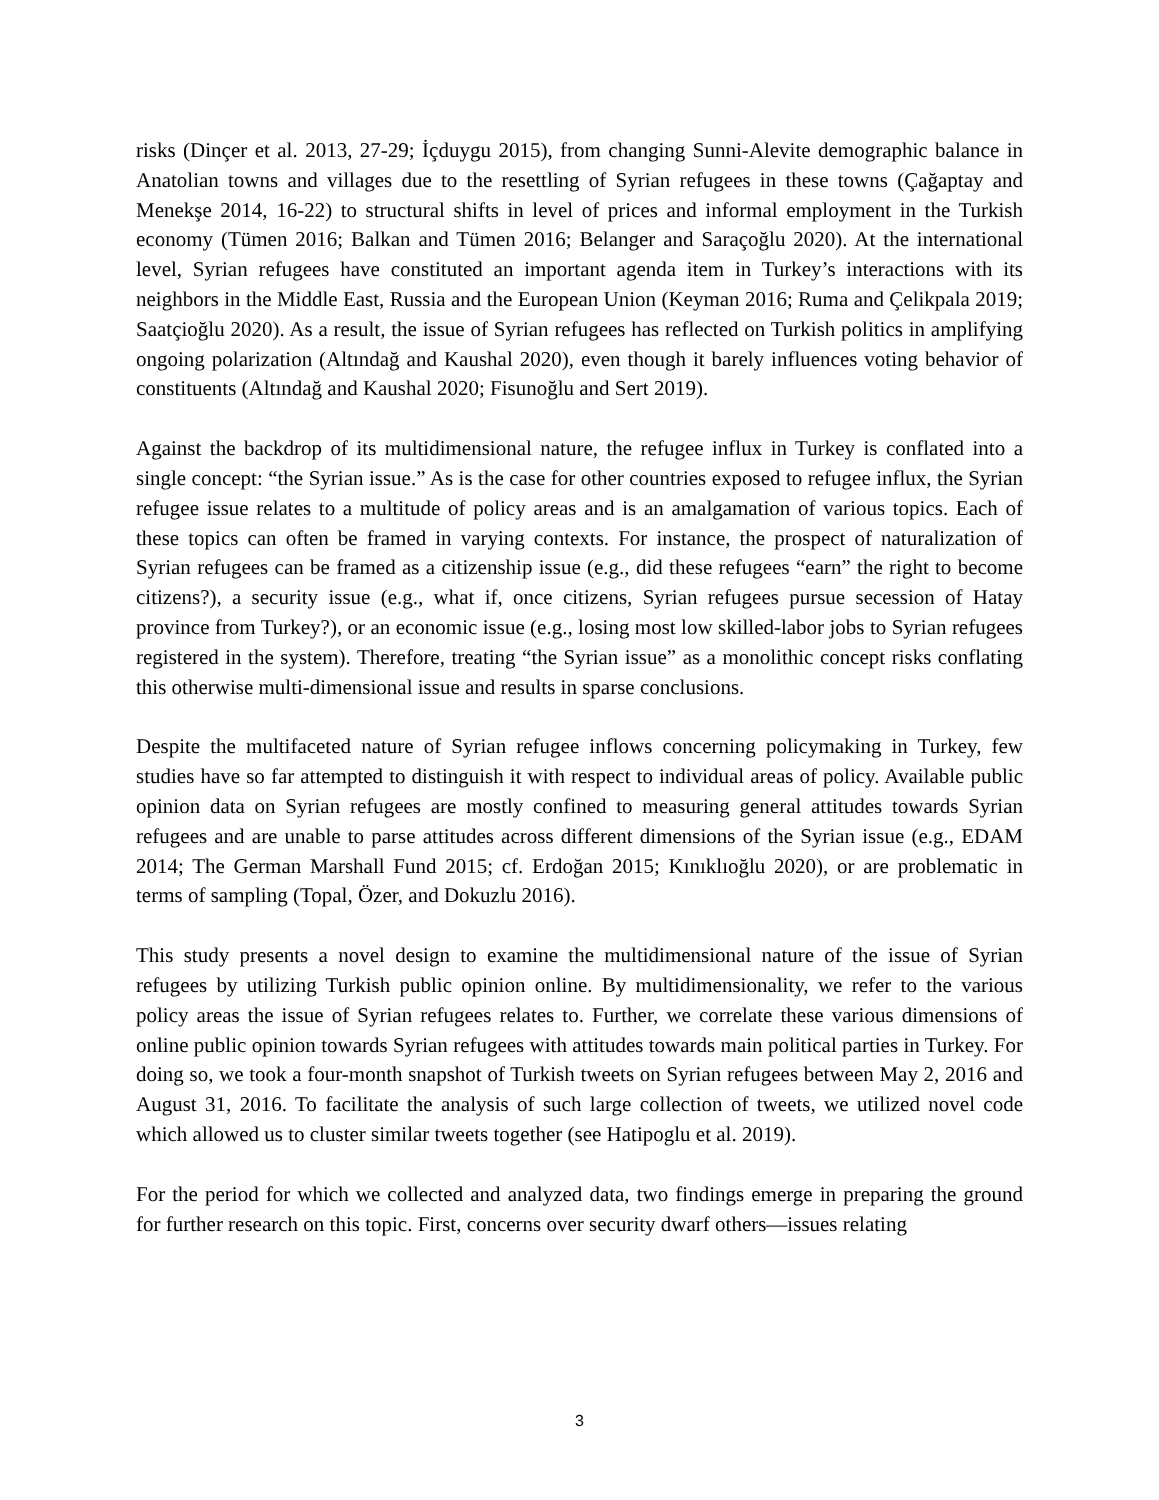risks (Dinçer et al. 2013, 27-29; İçduygu 2015), from changing Sunni-Alevite demographic balance in Anatolian towns and villages due to the resettling of Syrian refugees in these towns (Çağaptay and Menekşe 2014, 16-22) to structural shifts in level of prices and informal employment in the Turkish economy (Tümen 2016; Balkan and Tümen 2016; Belanger and Saraçoğlu 2020). At the international level, Syrian refugees have constituted an important agenda item in Turkey’s interactions with its neighbors in the Middle East, Russia and the European Union (Keyman 2016; Ruma and Çelikpala 2019; Saatçioğlu 2020). As a result, the issue of Syrian refugees has reflected on Turkish politics in amplifying ongoing polarization (Altındağ and Kaushal 2020), even though it barely influences voting behavior of constituents (Altındağ and Kaushal 2020; Fisunoğlu and Sert 2019).
Against the backdrop of its multidimensional nature, the refugee influx in Turkey is conflated into a single concept: “the Syrian issue.” As is the case for other countries exposed to refugee influx, the Syrian refugee issue relates to a multitude of policy areas and is an amalgamation of various topics. Each of these topics can often be framed in varying contexts. For instance, the prospect of naturalization of Syrian refugees can be framed as a citizenship issue (e.g., did these refugees “earn” the right to become citizens?), a security issue (e.g., what if, once citizens, Syrian refugees pursue secession of Hatay province from Turkey?), or an economic issue (e.g., losing most low skilled-labor jobs to Syrian refugees registered in the system). Therefore, treating “the Syrian issue” as a monolithic concept risks conflating this otherwise multi-dimensional issue and results in sparse conclusions.
Despite the multifaceted nature of Syrian refugee inflows concerning policymaking in Turkey, few studies have so far attempted to distinguish it with respect to individual areas of policy. Available public opinion data on Syrian refugees are mostly confined to measuring general attitudes towards Syrian refugees and are unable to parse attitudes across different dimensions of the Syrian issue (e.g., EDAM 2014; The German Marshall Fund 2015; cf. Erdoğan 2015; Kınıklıoğlu 2020), or are problematic in terms of sampling (Topal, Özer, and Dokuzlu 2016).
This study presents a novel design to examine the multidimensional nature of the issue of Syrian refugees by utilizing Turkish public opinion online. By multidimensionality, we refer to the various policy areas the issue of Syrian refugees relates to. Further, we correlate these various dimensions of online public opinion towards Syrian refugees with attitudes towards main political parties in Turkey. For doing so, we took a four-month snapshot of Turkish tweets on Syrian refugees between May 2, 2016 and August 31, 2016. To facilitate the analysis of such large collection of tweets, we utilized novel code which allowed us to cluster similar tweets together (see Hatipoglu et al. 2019).
For the period for which we collected and analyzed data, two findings emerge in preparing the ground for further research on this topic. First, concerns over security dwarf others—issues relating
3